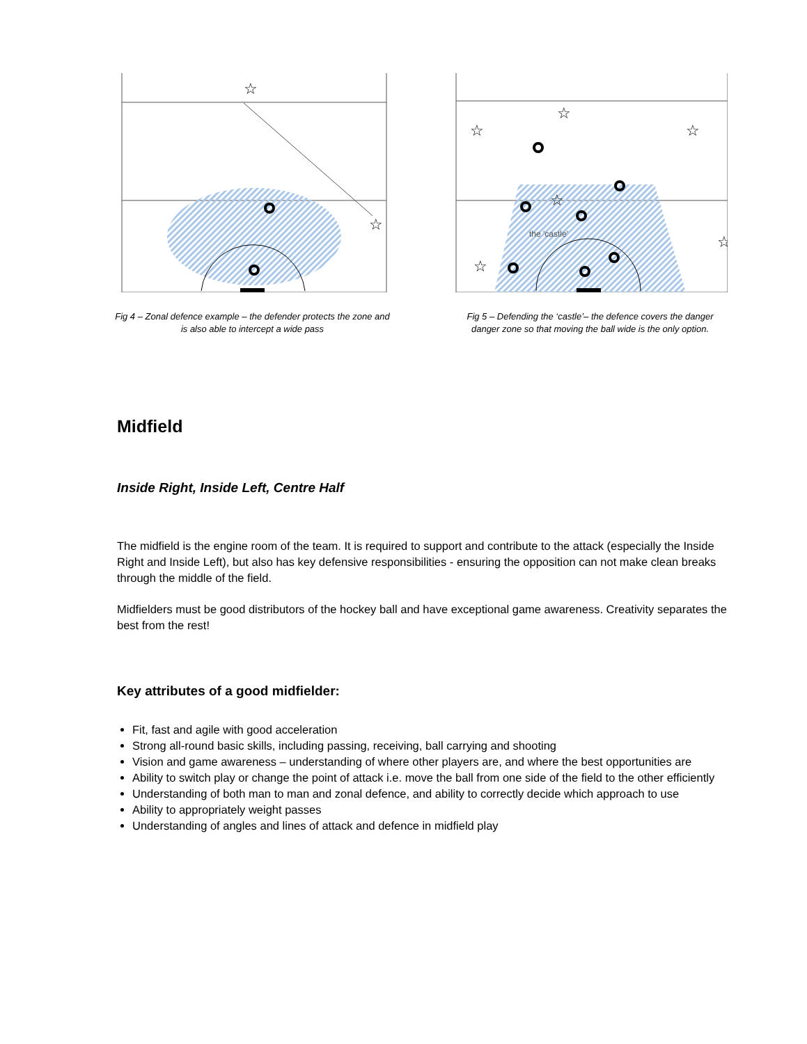☆
☆
Fig 4 – Zonal defence example – the defender protects the zone and is also able to intercept a wide pass
the 'castle'
☆
☆
☆
☆
☆
☆
Fig 5 – Defending the ‘castle’– the defence covers the danger danger zone so that moving the ball wide is the only option.
Midfield
Inside Right, Inside Left, Centre Half
The midfield is the engine room of the team. It is required to support and contribute to the attack (especially the Inside Right and Inside Left), but also has key defensive responsibilities - ensuring the opposition can not make clean breaks through the middle of the field.
Midfielders must be good distributors of the hockey ball and have exceptional game awareness. Creativity separates the best from the rest!
Key attributes of a good midfielder:
Fit, fast and agile with good acceleration
Strong all-round basic skills, including passing, receiving, ball carrying and shooting
Vision and game awareness – understanding of where other players are, and where the best opportunities are
Ability to switch play or change the point of attack i.e. move the ball from one side of the field to the other efficiently
Understanding of both man to man and zonal defence, and ability to correctly decide which approach to use
Ability to appropriately weight passes
Understanding of angles and lines of attack and defence in midfield play